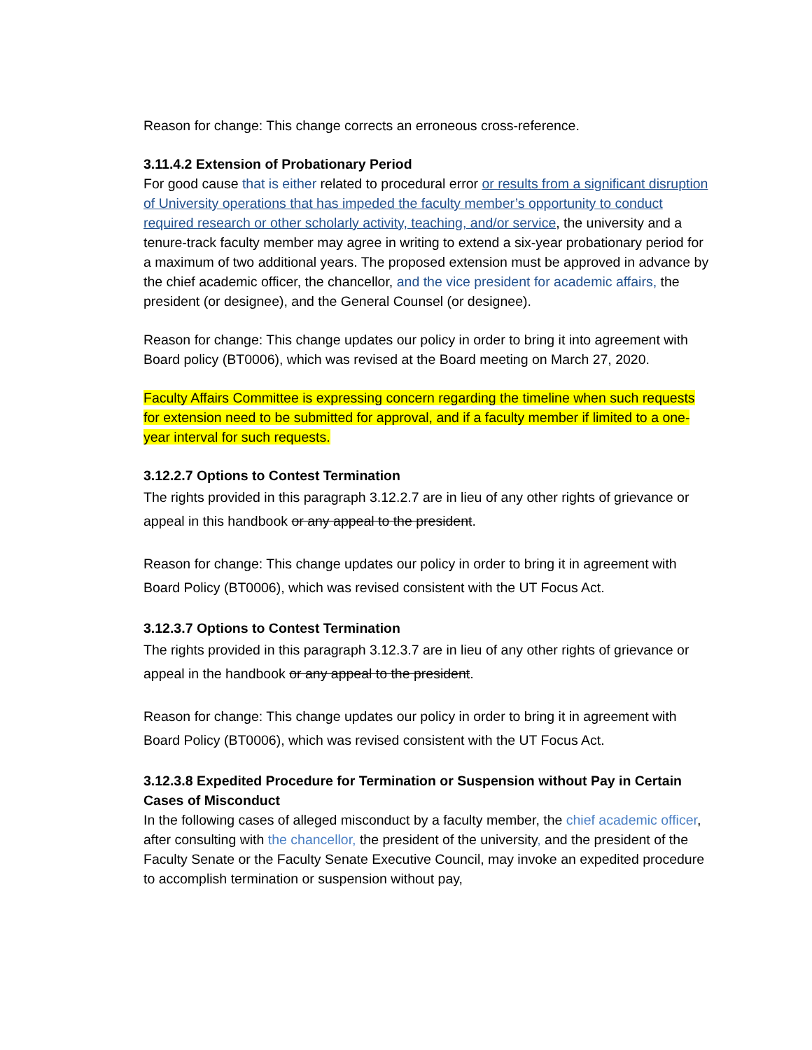Reason for change: This change corrects an erroneous cross-reference.
3.11.4.2 Extension of Probationary Period
For good cause that is either related to procedural error or results from a significant disruption of University operations that has impeded the faculty member’s opportunity to conduct required research or other scholarly activity, teaching, and/or service, the university and a tenure-track faculty member may agree in writing to extend a six-year probationary period for a maximum of two additional years. The proposed extension must be approved in advance by the chief academic officer, the chancellor, and the vice president for academic affairs, the president (or designee), and the General Counsel (or designee).
Reason for change: This change updates our policy in order to bring it into agreement with Board policy (BT0006), which was revised at the Board meeting on March 27, 2020.
Faculty Affairs Committee is expressing concern regarding the timeline when such requests for extension need to be submitted for approval, and if a faculty member if limited to a one-year interval for such requests.
3.12.2.7 Options to Contest Termination
The rights provided in this paragraph 3.12.2.7 are in lieu of any other rights of grievance or appeal in this handbook or any appeal to the president.
Reason for change: This change updates our policy in order to bring it in agreement with Board Policy (BT0006), which was revised consistent with the UT Focus Act.
3.12.3.7 Options to Contest Termination
The rights provided in this paragraph 3.12.3.7 are in lieu of any other rights of grievance or appeal in the handbook or any appeal to the president.
Reason for change: This change updates our policy in order to bring it in agreement with Board Policy (BT0006), which was revised consistent with the UT Focus Act.
3.12.3.8 Expedited Procedure for Termination or Suspension without Pay in Certain Cases of Misconduct
In the following cases of alleged misconduct by a faculty member, the chief academic officer, after consulting with the chancellor, the president of the university, and the president of the Faculty Senate or the Faculty Senate Executive Council, may invoke an expedited procedure to accomplish termination or suspension without pay,